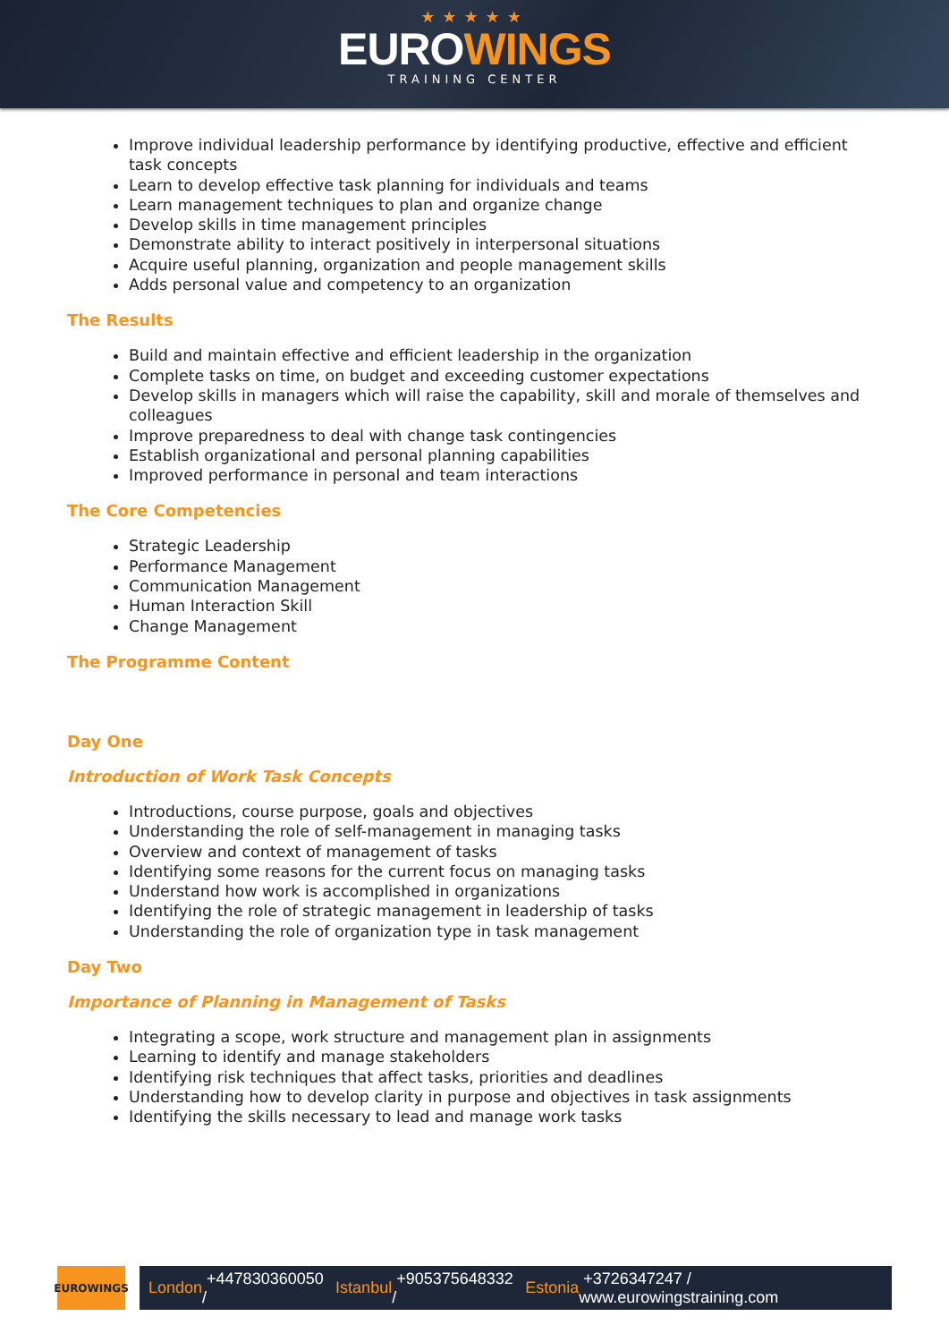★★★★★
EUROWINGS
TRAINING CENTER
Improve individual leadership performance by identifying productive, effective and efficient task concepts
Learn to develop effective task planning for individuals and teams
Learn management techniques to plan and organize change
Develop skills in time management principles
Demonstrate ability to interact positively in interpersonal situations
Acquire useful planning, organization and people management skills
Adds personal value and competency to an organization
The Results
Build and maintain effective and efficient leadership in the organization
Complete tasks on time, on budget and exceeding customer expectations
Develop skills in managers which will raise the capability, skill and morale of themselves and colleagues
Improve preparedness to deal with change task contingencies
Establish organizational and personal planning capabilities
Improved performance in personal and team interactions
The Core Competencies
Strategic Leadership
Performance Management
Communication Management
Human Interaction Skill
Change Management
The Programme Content
Day One
Introduction of Work Task Concepts
Introductions, course purpose, goals and objectives
Understanding the role of self-management in managing tasks
Overview and context of management of tasks
Identifying some reasons for the current focus on managing tasks
Understand how work is accomplished in organizations
Identifying the role of strategic management in leadership of tasks
Understanding the role of organization type in task management
Day Two
Importance of Planning in Management of Tasks
Integrating a scope, work structure and management plan in assignments
Learning to identify and manage stakeholders
Identifying risk techniques that affect tasks, priorities and deadlines
Understanding how to develop clarity in purpose and objectives in task assignments
Identifying the skills necessary to lead and manage work tasks
EUROWINGS
London +447830360050 / Istanbul +905375648332 / Estonia +3726347247 / www.eurowingstraining.com